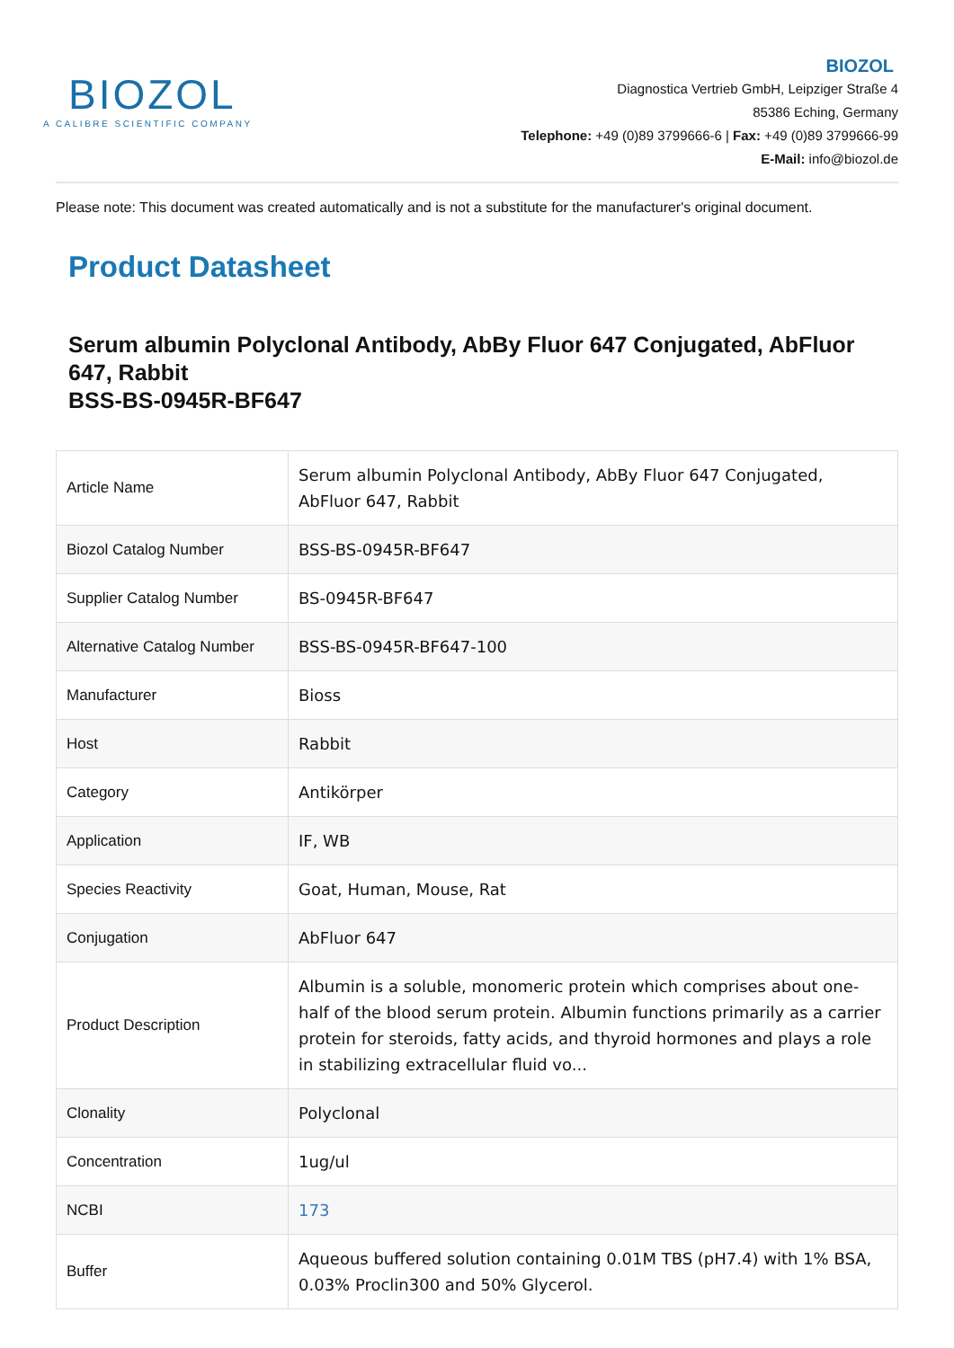BIOZOL
A CALIBRE SCIENTIFIC COMPANY
BIOZOL
Diagnostica Vertrieb GmbH, Leipziger Straße 4
85386 Eching, Germany
Telephone: +49 (0)89 3799666-6 | Fax: +49 (0)89 3799666-99
E-Mail: info@biozol.de
Please note: This document was created automatically and is not a substitute for the manufacturer's original document.
Product Datasheet
Serum albumin Polyclonal Antibody, AbBy Fluor 647 Conjugated, AbFluor 647, Rabbit
BSS-BS-0945R-BF647
| Article Name | Serum albumin Polyclonal Antibody, AbBy Fluor 647 Conjugated, AbFluor 647, Rabbit |
| Biozol Catalog Number | BSS-BS-0945R-BF647 |
| Supplier Catalog Number | BS-0945R-BF647 |
| Alternative Catalog Number | BSS-BS-0945R-BF647-100 |
| Manufacturer | Bioss |
| Host | Rabbit |
| Category | Antikörper |
| Application | IF, WB |
| Species Reactivity | Goat, Human, Mouse, Rat |
| Conjugation | AbFluor 647 |
| Product Description | Albumin is a soluble, monomeric protein which comprises about one-half of the blood serum protein. Albumin functions primarily as a carrier protein for steroids, fatty acids, and thyroid hormones and plays a role in stabilizing extracellular fluid vo... |
| Clonality | Polyclonal |
| Concentration | 1ug/ul |
| NCBI | 173 |
| Buffer | Aqueous buffered solution containing 0.01M TBS (pH7.4) with 1% BSA, 0.03% Proclin300 and 50% Glycerol. |